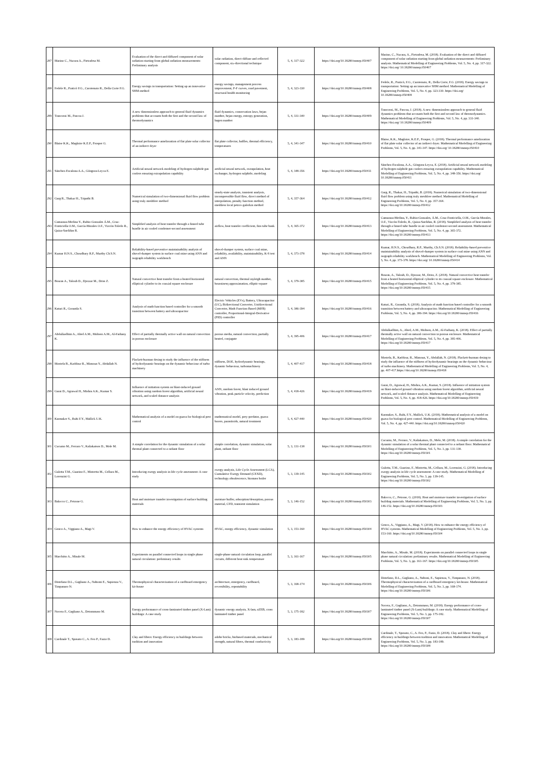| 287 | Marino C., Nucara A., Pietrafesa M. | Evaluation of the direct and diffused component of solar radiation starting from global radiation measurements: Preliminary analysis | solar radiation, direct-diffuse and reflected component, six-directional technique | 5, 4, 317-322 | https://doi.org/10.18280/mmep.050407 | Marino, C., Nucara, A., Pietrafesa, M. (2018). Evaluation of the direct and diffused component of solar radiation starting from global radiation measurements: Preliminary analysis. Mathematical Modelling of Engineering Problems, Vol. 5, No. 4, pp. 317-322. https://doi.org/ 10.18280/mmep.050407 |
| 288 | Fedele R., Praticò F.G., Carotenuto R., Della Corte F.G. | Energy savings in transportation: Setting up an innovative SHM method | energy savings, management process improvement, P-F curves, road pavement, structural health monitoring | 5, 4, 323-330 | https://doi.org/10.18280/mmep.050408 | Fedele, R., Praticò, F.G., Carotenuto, R., Della Corte, F.G. (2018). Energy savings in transportation: Setting up an innovative SHM method. Mathematical Modelling of Engineering Problems, Vol. 5, No. 4, pp. 323-330. https://doi.org/ 10.18280/mmep.050408 |
| 289 | Trancossi M., Pascoa J. | A new dimensionless approach to general fluid dynamics problems that accounts both the first and the second law of thermodynamics | fluid dynamics, conservation laws, bejan number, bejan energy, entropy generation, hagen number | 5, 4, 331-340 | https://doi.org/10.18280/mmep.050409 | Trancossi, M., Pascoa, J. (2018). A new dimensionless approach to general fluid dynamics problems that accounts both the first and second law of thermodynamics. Mathematical Modelling of Engineering Problems, Vol. 5, No. 4, pp. 331-340. https://doi.org/ 10.18280/mmep.050409 |
| 290 | Blaise K.K., Magloire K.E.P., Prosper G. | Thermal performance amelioration of flat plate solar collector of an indirect dryer | flat plate collector, baffles, thermal efficiency, temperatures | 5, 4, 341-347 | https://doi.org/10.18280/mmep.050410 | Blaise, K.K., Magloire, K.E.P., Prosper, G. (2018). Thermal performance amelioration of flat plate solar collector of an indirect dryer. Mathematical Modelling of Engineering Problems, Vol. 5, No. 4, pp. 341-347. https://doi.org/ 10.18280/mmep.050410 |
| 291 | Sánchez-Escalona A.A., Góngora-Leyva E. | Artificial neural network modeling of hydrogen sulphide gas coolers ensuring extrapolation capability | artificial neural network, extrapolation, heat exchanger, hydrogen sulphide, modeling | 5, 4, 348-356 | https://doi.org/10.18280/mmep.050411 | Sánchez-Escalona, A.A., Góngora-Leyva, E. (2018). Artificial neural network modeling of hydrogen sulphide gas coolers ensuring extrapolation capability. Mathematical Modelling of Engineering Problems, Vol. 5, No. 4, pp. 348-356. https://doi.org/ 10.18280/mmep.050411 |
| 292 | Garg R., Thakur H., Tripathi B. | Numerical simulation of two-dimensional fluid flow problem using truly meshfree method | steady-state analysis, transient analysis, incompressible fluid flow, direct method of interpolation, penalty function method, meshless local petrov-galerkin method | 5, 4, 357-364 | https://doi.org/10.18280/mmep.050412 | Garg, R., Thakur, H., Tripathi, B. (2018). Numerical simulation of two-dimensional fluid flow problem using truly meshfree method. Mathematical Modelling of Engineering Problems, Vol. 5, No. 4, pp. 357-364. https://doi.org/10.18280/mmep.050412 |
| 293 | Camaraza-Medina Y., Rubio-Gonzales Á.M., Cruz-Fonticiella O.M., García-Morales O.F., Vizcón-Toledo R., Quiza-Sardiñas R. | Simplified analysis of heat transfer through a finned tube bundle in air cooled condenser-second assessment | airflow, heat transfer coefficient, fins tube bank | 5, 4, 365-372 | https://doi.org/10.18280/mmep.050413 | Camaraza-Medina, Y., Rubio-Gonzales, Á.M., Cruz-Fonticiella, O.M., García-Morales, O.F., Vizcón-Toledo, R., Quiza-Sardiñas, R. (2018). Simplified analysis of heat transfer through a finned tube bundle in air cooled condenser-second assessment. Mathematical Modelling of Engineering Problems, Vol. 5, No. 4, pp. 365-372. https://doi.org/10.18280/mmep.050413 |
| 294 | Kumar H.N.S., Choudhary R.P., Murthy Ch.S.N. | Reliability-based preventive maintainability analysis of shovel-dumper system in surface coal mine using ANN and isograph reliability workbench | shovel-dumper system, surface coal mine, reliability, availability, maintainability, K-S test and ANN | 5, 4, 373-378 | https://doi.org/10.18280/mmep.050414 | Kumar, H.N.S., Choudhary, R.P., Murthy, Ch.S.N. (2018). Reliability-based preventive maintainability analysis of shovel-dumper system in surface coal mine using ANN and isograph reliability workbench. Mathematical Modelling of Engineering Problems, Vol. 5, No. 4, pp. 373-378. https://doi.org/ 10.18280/mmep.050414 |
| 295 | Bouras A., Taloub D., Djezzar M., Driss Z. | Natural convective heat transfer from a heated horizontal elliptical cylinder to its coaxial square enclosure | natural convection, thermal rayleigh number, boussinesq approximation, elliptic-square | 5, 4, 379-385 | https://doi.org/10.18280/mmep.050415 | Bouras, A., Taloub, D., Djezzar, M., Driss, Z. (2018). Natural convective heat transfer from a heated horizontal elliptical cylinder to its coaxial square enclosure. Mathematical Modelling of Engineering Problems, Vol. 5, No. 4, pp. 379-385. https://doi.org/10.18280/mmep.050415 |
| 296 | Katuri R., Gorantla S. | Analysis of math function based controller for a smooth transition between battery and ultracapacitor | Electric Vehicles (EVs), Battery, Ultracapacitor (UC), Bidirectional Converter, Unidirectional Converter, Math Function Based (MFB) controller, Proportional-Integral-Derivative (PID) controller | 5, 4, 386-394 | https://doi.org/10.18280/mmep.050416 | Katuri, R., Gorantla, S. (2018). Analysis of math function based controller for a smooth transition between battery and ultracapacitor. Mathematical Modelling of Engineering Problems, Vol. 5, No. 4, pp. 386-394. https://doi.org/10.18280/mmep.050416 |
| 297 | Abdulkadhim A., Abed A.M., Mohsen A.M., Al-Farhany K. | Effect of partially thermally active wall on natural convection in porous enclosure | porous media, natural convection, partially heated, conjugate | 5, 4, 395-406 | https://doi.org/10.18280/mmep.050417 | Abdulkadhim, A., Abed, A.M., Mohsen, A.M., Al-Farhany, K. (2018). Effect of partially thermally active wall on natural convection in porous enclosure. Mathematical Modelling of Engineering Problems, Vol. 5, No. 4, pp. 395-406. https://doi.org/10.18280/mmep.050417 |
| 298 | Mostefa B., Kaddour R., Mimoun Y., Abdallah N. | Plackett-burman desing to study the influence of the stiffness of hydrodynamic bearings on the dynamic behaviour of turbo machinery | stiffness, DOE, hydrodynamic bearings, dynamic behaviour, turbomachinery | 5, 4, 407-417 | https://doi.org/10.18280/mmep.050418 | Mostefa, B., Kaddour, R., Mimoun, Y., Abdallah, N. (2018). Plackett-burman desing to study the influence of the stiffness of hydrodynamic bearings on the dynamic behaviour of turbo machinery. Mathematical Modelling of Engineering Problems, Vol. 5, No. 4, pp. 407-417.https://doi.org/10.18280/mmep.050418 |
| 299 | Garai D., Agrawal H., Mishra A.K., Kumar S. | Influence of initiation system on blast-induced ground vibration using random forest algorithm, artificial neural network, and scaled distance analysis | ANN, random forest, blast induced ground vibration, peak particle velocity, prediction | 5, 4, 418-426 | https://doi.org/10.18280/mmep.050419 | Garai, D., Agrawal, H., Mishra, A.K., Kumar, S. (2018). Influence of initiation system on blast-induced ground vibration using random forest algorithm, artificial neural network, and scaled distance analysis. Mathematical Modelling of Engineering Problems, Vol. 5, No. 4, pp. 418-426. https://doi.org/10.18280/mmep.050419 |
| 300 | Karmaker S., Ruhi F.Y., Mallick U.K. | Mathematical analysis of a model on guava for biological pest control | mathematical model, prey-predator, guava borers, parasitoids, natural treatment | 5, 4, 427-440 | https://doi.org/10.18280/mmep.050420 | Karmaker, S., Ruhi, F.Y., Mallick, U.K. (2018). Mathematical analysis of a model on guava for biological pest control. Mathematical Modelling of Engineering Problems, Vol. 5, No. 4, pp. 427-440. https://doi.org/10.18280/mmep.050420 |
| 301 | Cucumo M., Ferraro V., Kaliakatsos D., Mele M. | A simple correlation for the dynamic simulation of a solar thermal plant connected to a radiant floor | simple correlation, dynamic simulation, solar plant, radiant floor | 5, 3, 131-138 | https://doi.org/10.18280/mmep.050301 | Cucumo, M., Ferraro, V., Kaliakatsos, D., Mele, M. (2018). A simple correlation for the dynamic simulation of a solar thermal plant connected to a radiant floor. Mathematical Modelling of Engineering Problems, Vol. 5, No. 3, pp. 131-138. https://doi.org/10.18280/mmep.050301 |
| 302 | Gulotta T.M., Guarino F., Mistretta M., Cellura M., Lorenzini G. | Introducing exergy analysis in life cycle assessment: A case study | exergy analysis, Life Cycle Assessment (LCA), Cumulative Exergy Demand (CEXD), technology obsolescence, biomass boiler | 5, 3, 139-145 | https://doi.org/10.18280/mmep.050302 | Gulotta, T.M., Guarino, F., Mistretta, M., Cellura, M., Lorenzini, G. (2018). Introducing exergy analysis in life cycle assessment: A case study. Mathematical Modelling of Engineering Problems, Vol. 5, No. 3, pp. 139-145. https://doi.org/10.18280/mmep.050302 |
| 303 | Balocco C., Petrone G. | Heat and moisture transfer investigation of surface building materials | moisture buffer, adsorption/desorption, porous material, CFD, transient simulation | 5, 3, 146-152 | https://doi.org/10.18280/mmep.050303 | Balocco, C., Petrone, G. (2018). Heat and moisture transfer investigation of surface building materials. Mathematical Modelling of Engineering Problems, Vol. 5, No. 3, pp. 146-152. https://doi.org/10.18280/mmep.050303 |
| 304 | Genco A., Viggiano A., Magi V. | How to enhance the energy efficiency of HVAC systems | HVAC, energy efficiency, dynamic simulation | 5, 3, 153-160 | https://doi.org/10.18280/mmep.050304 | Genco, A., Viggiano, A., Magi, V. (2018). How to enhance the energy efficiency of HVAC systems. Mathematical Modelling of Engineering Problems, Vol. 5, No. 3, pp. 153-160. https://doi.org/10.18280/mmep.050304 |
| 305 | Marchitto A., Misale M. | Experiments on parallel connected loops in single phase natural circulation: preliminary results | single-phase natural circulation loop, parallel circuits, different heat sink temperature | 5, 3, 161-167 | https://doi.org/10.18280/mmep.050305 | Marchitto, A., Misale, M. (2018). Experiments on parallel connected loops in single phase natural circulation: preliminary results. Mathematical Modelling of Engineering Problems, Vol. 5, No. 3, pp. 161-167. https://doi.org/10.18280/mmep.050305 |
| 306 | Distefano D.L., Gagliano A., Nabomi E., Sapienza V., Timpanaro N. | Thermophysical characterization of a cardboard emergency kit-house | architecture, emergency, cardboard, reversibility, repeatability | 5, 3, 168-174 | https://doi.org/10.18280/mmep.050306 | Distefano, D.L., Gagliano, A., Naboni, E., Sapienza, V., Timpanaro, N. (2018). Thermophysical characterization of a cardboard emergency kit-house. Mathematical Modelling of Engineering Problems, Vol. 5, No. 3, pp. 168-174. https://doi.org/10.18280/mmep.050306 |
| 307 | Nocera F., Gagliano A., Detommaso M. | Energy performance of cross-laminated timber panel (X-Lam) buildings: A case study | dynamic energy analysis, X-lam, nZEB, cross laminated timber panel | 5, 3, 175-182 | https://doi.org/10.18280/mmep.050307 | Nocera, F., Gagliano, A., Detommaso, M. (2018). Energy performance of cross-laminated timber panel (X-Lam) buildings: A case study. Mathematical Modelling of Engineering Problems, Vol. 5, No. 3, pp. 175-182. https://doi.org/10.18280/mmep.050307 |
| 308 | Cardinale T., Sposato C., A. Feo P., Fazio D. | Clay and fibers: Energy efficiency in buildings between tradition and innovation | adobe bricks, biobased materials, mechanical strength, natural fibers, thermal conductivity | 5, 3, 183-189 | https://doi.org/10.18280/mmep.050308 | Cardinale, T., Sposato, C., A. Feo, P., Fazio, D. (2018). Clay and fibers: Energy efficiency in buildings between tradition and innovation. Mathematical Modelling of Engineering Problems, Vol. 5, No. 3, pp. 183-189. https://doi.org/10.18280/mmep.050308 |